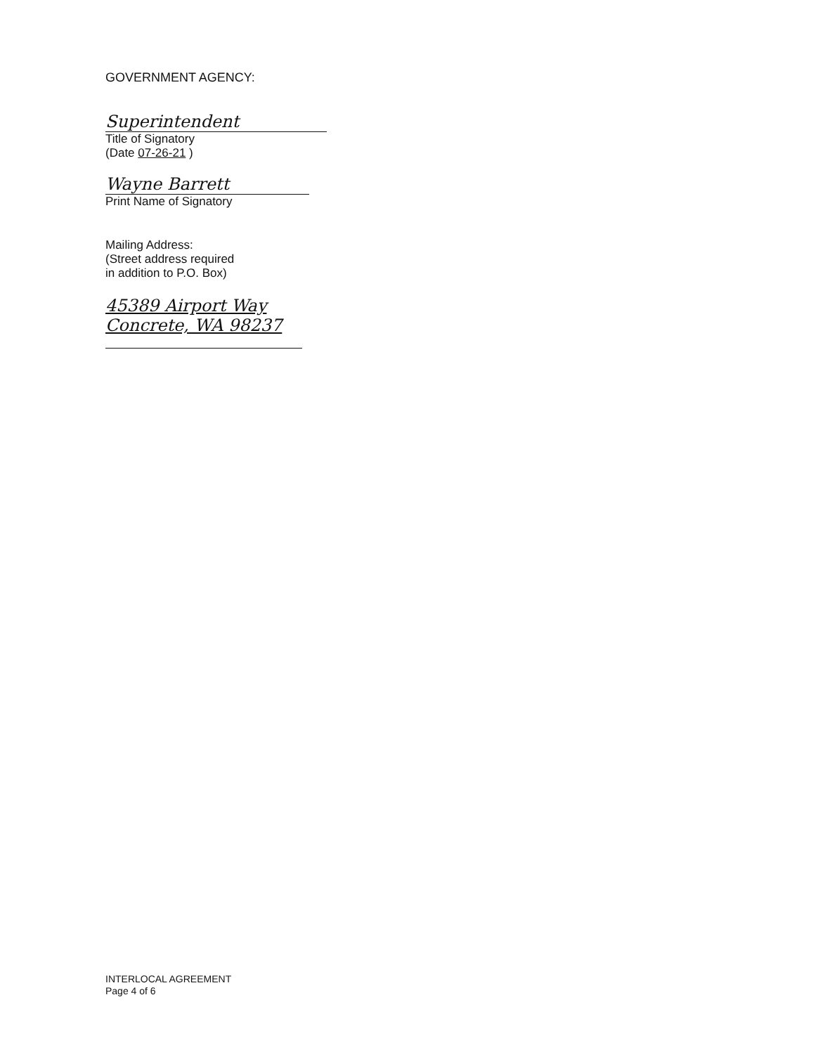GOVERNMENT AGENCY:
Superintendent
Title of Signatory
(Date 07-26-21 )
Wayne Barrett
Print Name of Signatory
Mailing Address:
(Street address required
in addition to P.O. Box)
45389 Airport Way
Concrete, WA 98237
INTERLOCAL AGREEMENT
Page 4 of 6